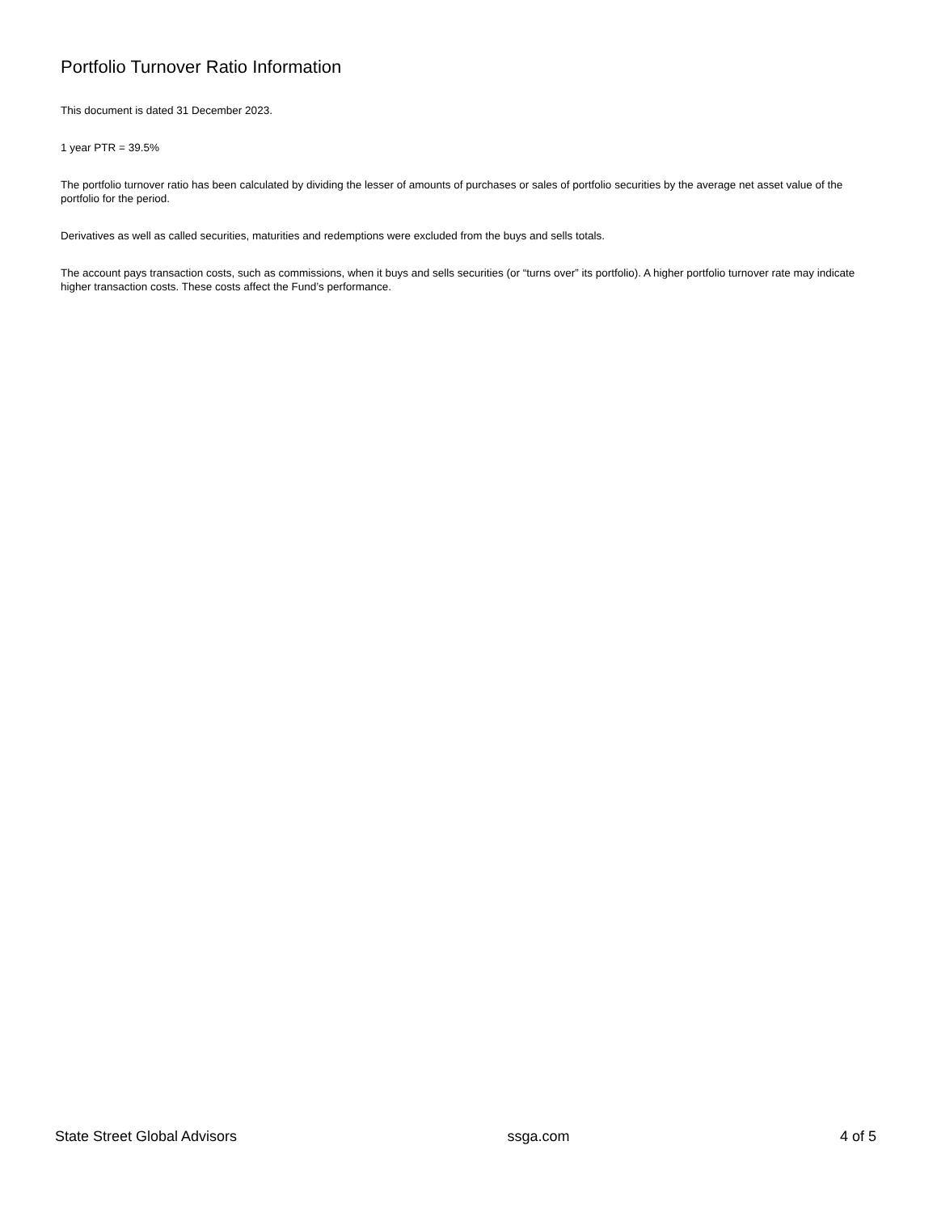Portfolio Turnover Ratio Information
This document is dated 31 December 2023.
1 year PTR = 39.5%
The portfolio turnover ratio has been calculated by dividing the lesser of amounts of purchases or sales of portfolio securities by the average net asset value of the portfolio for the period.
Derivatives as well as called securities, maturities and redemptions were excluded from the buys and sells totals.
The account pays transaction costs, such as commissions, when it buys and sells securities (or “turns over” its portfolio). A higher portfolio turnover rate may indicate higher transaction costs. These costs affect the Fund’s performance.
State Street Global Advisors ssga.com 4 of 5